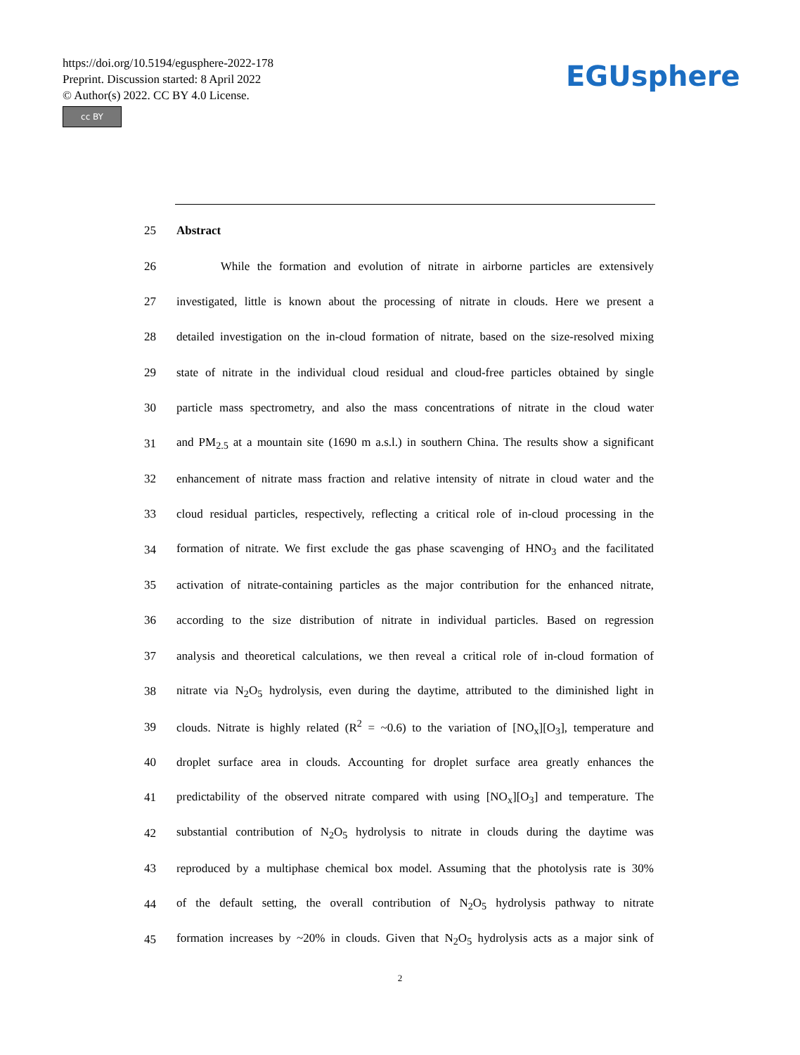https://doi.org/10.5194/egusphere-2022-178
Preprint. Discussion started: 8 April 2022
© Author(s) 2022. CC BY 4.0 License.
cc BY
EGUsphere
25 Abstract
26 While the formation and evolution of nitrate in airborne particles are extensively
27 investigated, little is known about the processing of nitrate in clouds. Here we present a
28 detailed investigation on the in-cloud formation of nitrate, based on the size-resolved mixing
29 state of nitrate in the individual cloud residual and cloud-free particles obtained by single
30 particle mass spectrometry, and also the mass concentrations of nitrate in the cloud water
31 and PM<sub>2.5</sub> at a mountain site (1690 m a.s.l.) in southern China. The results show a significant
32 enhancement of nitrate mass fraction and relative intensity of nitrate in cloud water and the
33 cloud residual particles, respectively, reflecting a critical role of in-cloud processing in the
34 formation of nitrate. We first exclude the gas phase scavenging of HNO<sub>3</sub> and the facilitated
35 activation of nitrate-containing particles as the major contribution for the enhanced nitrate,
36 according to the size distribution of nitrate in individual particles. Based on regression
37 analysis and theoretical calculations, we then reveal a critical role of in-cloud formation of
38 nitrate via N<sub>2</sub>O<sub>5</sub> hydrolysis, even during the daytime, attributed to the diminished light in
39 clouds. Nitrate is highly related (R<sup>2</sup> = ~0.6) to the variation of [NO<sub>x</sub>][O<sub>3</sub>], temperature and
40 droplet surface area in clouds. Accounting for droplet surface area greatly enhances the
41 predictability of the observed nitrate compared with using [NO<sub>x</sub>][O<sub>3</sub>] and temperature. The
42 substantial contribution of N<sub>2</sub>O<sub>5</sub> hydrolysis to nitrate in clouds during the daytime was
43 reproduced by a multiphase chemical box model. Assuming that the photolysis rate is 30%
44 of the default setting, the overall contribution of N<sub>2</sub>O<sub>5</sub> hydrolysis pathway to nitrate
45 formation increases by ~20% in clouds. Given that N<sub>2</sub>O<sub>5</sub> hydrolysis acts as a major sink of
2